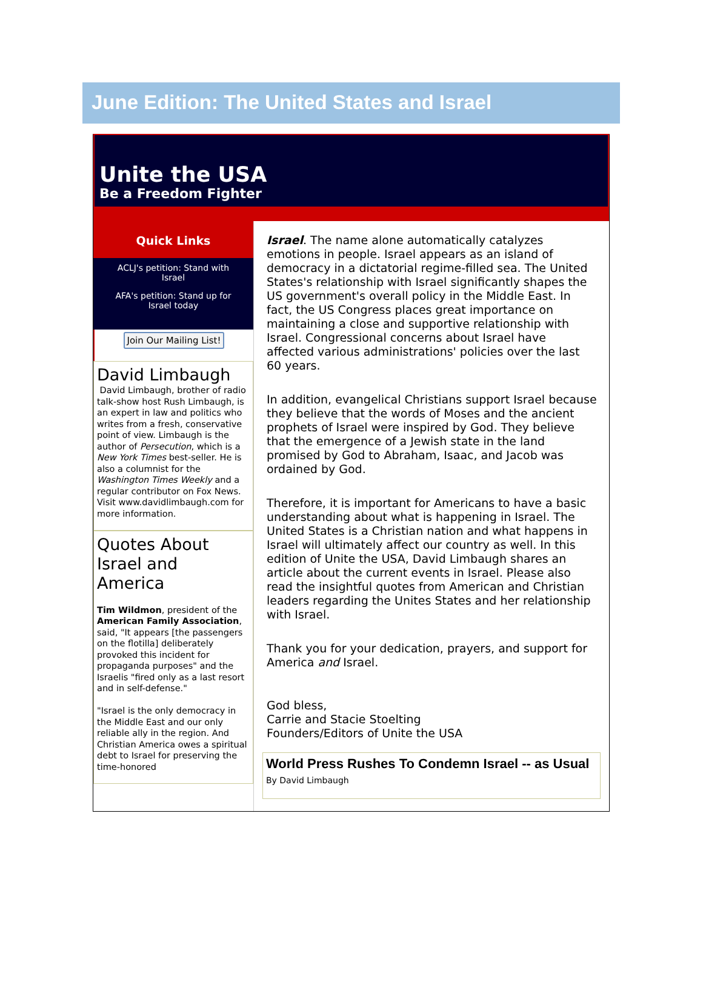June Edition: The United States and Israel
Unite the USA
Be a Freedom Fighter
Quick Links
ACLJ's petition: Stand with Israel
AFA's petition: Stand up for Israel today
Join Our Mailing List!
David Limbaugh
David Limbaugh, brother of radio talk-show host Rush Limbaugh, is an expert in law and politics who writes from a fresh, conservative point of view. Limbaugh is the author of Persecution, which is a New York Times best-seller. He is also a columnist for the Washington Times Weekly and a regular contributor on Fox News. Visit www.davidlimbaugh.com for more information.
Quotes About Israel and America
Tim Wildmon, president of the American Family Association, said, "It appears [the passengers on the flotilla] deliberately provoked this incident for propaganda purposes" and the Israelis "fired only as a last resort and in self-defense."
"Israel is the only democracy in the Middle East and our only reliable ally in the region. And Christian America owes a spiritual debt to Israel for preserving the time-honored
Israel. The name alone automatically catalyzes emotions in people. Israel appears as an island of democracy in a dictatorial regime-filled sea. The United States's relationship with Israel significantly shapes the US government's overall policy in the Middle East. In fact, the US Congress places great importance on maintaining a close and supportive relationship with Israel. Congressional concerns about Israel have affected various administrations' policies over the last 60 years.
In addition, evangelical Christians support Israel because they believe that the words of Moses and the ancient prophets of Israel were inspired by God. They believe that the emergence of a Jewish state in the land promised by God to Abraham, Isaac, and Jacob was ordained by God.
Therefore, it is important for Americans to have a basic understanding about what is happening in Israel. The United States is a Christian nation and what happens in Israel will ultimately affect our country as well. In this edition of Unite the USA, David Limbaugh shares an article about the current events in Israel. Please also read the insightful quotes from American and Christian leaders regarding the Unites States and her relationship with Israel.
Thank you for your dedication, prayers, and support for America and Israel.
God bless,
Carrie and Stacie Stoelting
Founders/Editors of Unite the USA
World Press Rushes To Condemn Israel -- as Usual
By David Limbaugh